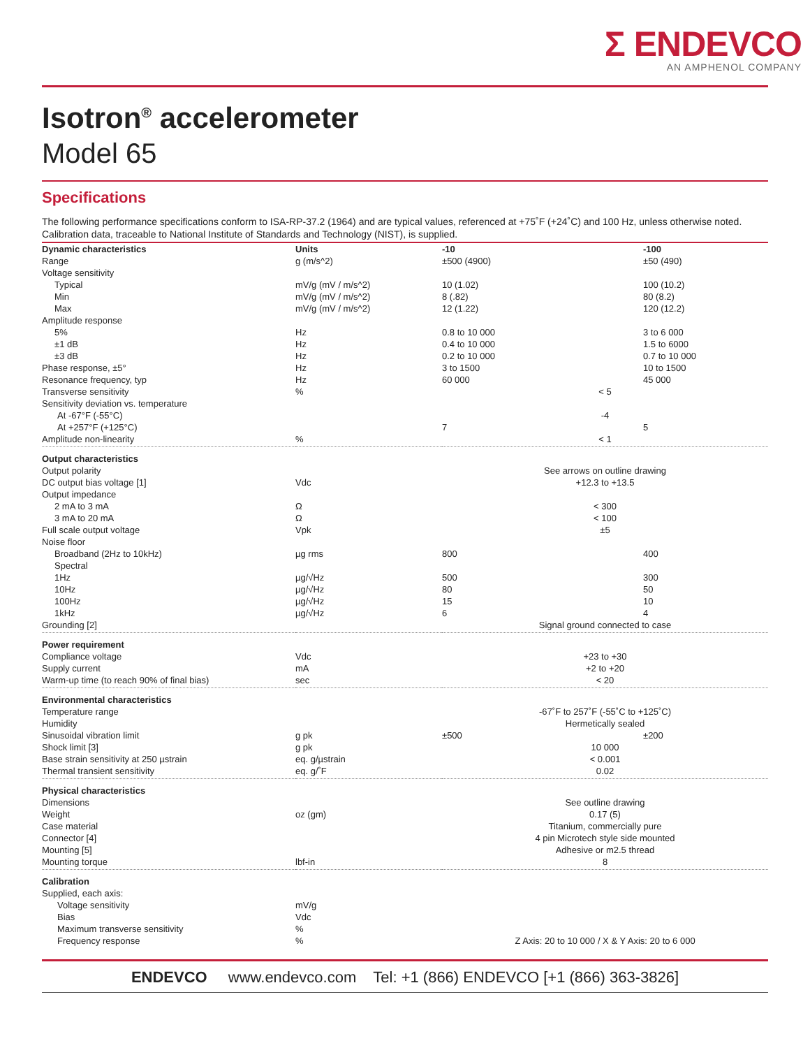Σ ENDEVCO
AN AMPHENOL COMPANY
Isotron<sup>®</sup> accelerometer
Model 65
Specifications
The following performance specifications conform to ISA-RP-37.2 (1964) and are typical values, referenced at +75˚F (+24˚C) and 100 Hz, unless otherwise noted. Calibration data, traceable to National Institute of Standards and Technology (NIST), is supplied.
| Dynamic characteristics | Units | -10 | -100 |
| --- | --- | --- | --- |
| Range | g (m/s^2) | ±500 (4900) | ±50 (490) |
| Voltage sensitivity | | | |
| Typical | mV/g (mV / m/s^2) | 10 (1.02) | 100 (10.2) |
| Min | mV/g (mV / m/s^2) | 8 (.82) | 80 (8.2) |
| Max | mV/g (mV / m/s^2) | 12 (1.22) | 120 (12.2) |
| Amplitude response | | | |
| 5% | Hz | 0.8 to 10 000 | 3 to 6 000 |
| ±1 dB | Hz | 0.4 to 10 000 | 1.5 to 6000 |
| ±3 dB | Hz | 0.2 to 10 000 | 0.7 to 10 000 |
| Phase response, ±5° | Hz | 3 to 1500 | 10 to 1500 |
| Resonance frequency, typ | Hz | 60 000 | 45 000 |
| Transverse sensitivity | % | < 5 | |
| Sensitivity deviation vs. temperature | | | |
| At -67°F (-55°C) | | -4 | |
| At +257°F (+125°C) | | 7 | 5 |
| Amplitude non-linearity | % | < 1 | |
| Output characteristics | | | |
| Output polarity | | See arrows on outline drawing | |
| DC output bias voltage [1] | Vdc | +12.3 to +13.5 | |
| Output impedance | | | |
| 2 mA to 3 mA | Ω | < 300 | |
| 3 mA to 20 mA | Ω | < 100 | |
| Full scale output voltage | Vpk | ±5 | |
| Noise floor | | | |
| Broadband (2Hz to 10kHz) | µg rms | 800 | 400 |
| Spectral | | | |
| 1Hz | µg/√Hz | 500 | 300 |
| 10Hz | µg/√Hz | 80 | 50 |
| 100Hz | µg/√Hz | 15 | 10 |
| 1kHz | µg/√Hz | 6 | 4 |
| Grounding [2] | | Signal ground connected to case | |
| Power requirement | | | |
| Compliance voltage | Vdc | +23 to +30 | |
| Supply current | mA | +2 to +20 | |
| Warm-up time (to reach 90% of final bias) | sec | < 20 | |
| Environmental characteristics | | | |
| Temperature range | | -67˚F to 257˚F (-55˚C to +125˚C) | |
| Humidity | | Hermetically sealed | |
| Sinusoidal vibration limit | g pk | ±500 | ±200 |
| Shock limit [3] | g pk | 10 000 | |
| Base strain sensitivity at 250 µstrain | eq. g/µstrain | < 0.001 | |
| Thermal transient sensitivity | eq. g/˚F | 0.02 | |
| Physical characteristics | | | |
| Dimensions | | See outline drawing | |
| Weight | oz (gm) | 0.17 (5) | |
| Case material | | Titanium, commercially pure | |
| Connector [4] | | 4 pin Microtech style side mounted | |
| Mounting [5] | | Adhesive or m2.5 thread | |
| Mounting torque | lbf-in | 8 | |
| Calibration | | | |
| Supplied, each axis: | | | |
| Voltage sensitivity | mV/g | | |
| Bias | Vdc | | |
| Maximum transverse sensitivity | % | | |
| Frequency response | % | Z Axis: 20 to 10 000 / X & Y Axis: 20 to 6 000 | |
ENDEVCO www.endevco.com Tel: +1 (866) ENDEVCO [+1 (866) 363-3826]